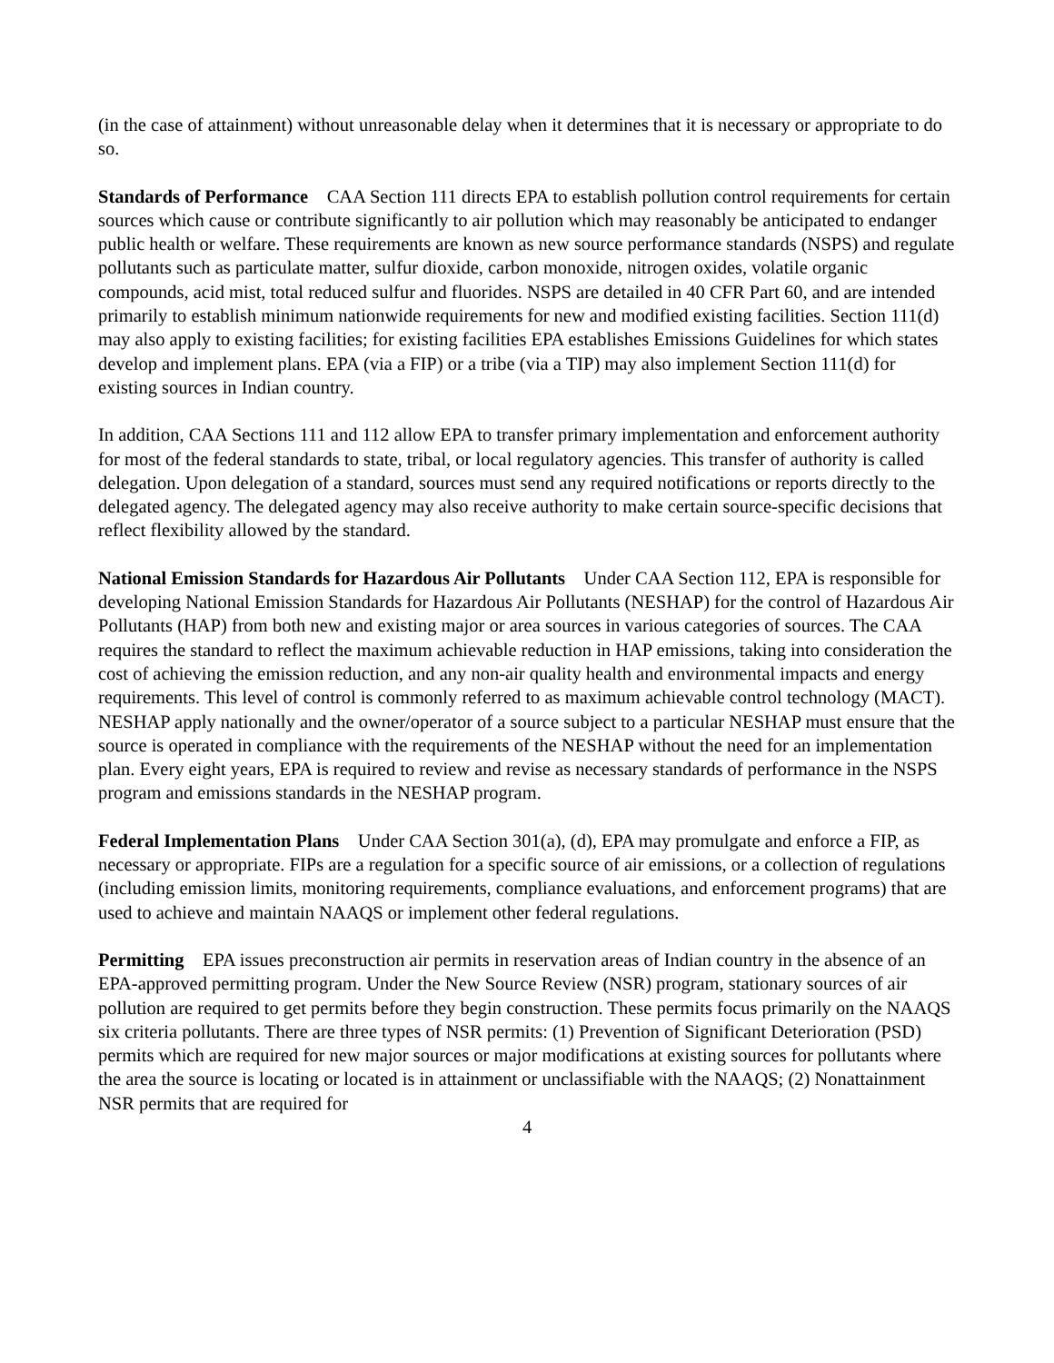(in the case of attainment) without unreasonable delay when it determines that it is necessary or appropriate to do so.
Standards of Performance CAA Section 111 directs EPA to establish pollution control requirements for certain sources which cause or contribute significantly to air pollution which may reasonably be anticipated to endanger public health or welfare. These requirements are known as new source performance standards (NSPS) and regulate pollutants such as particulate matter, sulfur dioxide, carbon monoxide, nitrogen oxides, volatile organic compounds, acid mist, total reduced sulfur and fluorides. NSPS are detailed in 40 CFR Part 60, and are intended primarily to establish minimum nationwide requirements for new and modified existing facilities. Section 111(d) may also apply to existing facilities; for existing facilities EPA establishes Emissions Guidelines for which states develop and implement plans. EPA (via a FIP) or a tribe (via a TIP) may also implement Section 111(d) for existing sources in Indian country.
In addition, CAA Sections 111 and 112 allow EPA to transfer primary implementation and enforcement authority for most of the federal standards to state, tribal, or local regulatory agencies. This transfer of authority is called delegation. Upon delegation of a standard, sources must send any required notifications or reports directly to the delegated agency. The delegated agency may also receive authority to make certain source-specific decisions that reflect flexibility allowed by the standard.
National Emission Standards for Hazardous Air Pollutants Under CAA Section 112, EPA is responsible for developing National Emission Standards for Hazardous Air Pollutants (NESHAP) for the control of Hazardous Air Pollutants (HAP) from both new and existing major or area sources in various categories of sources. The CAA requires the standard to reflect the maximum achievable reduction in HAP emissions, taking into consideration the cost of achieving the emission reduction, and any non-air quality health and environmental impacts and energy requirements. This level of control is commonly referred to as maximum achievable control technology (MACT). NESHAP apply nationally and the owner/operator of a source subject to a particular NESHAP must ensure that the source is operated in compliance with the requirements of the NESHAP without the need for an implementation plan. Every eight years, EPA is required to review and revise as necessary standards of performance in the NSPS program and emissions standards in the NESHAP program.
Federal Implementation Plans Under CAA Section 301(a), (d), EPA may promulgate and enforce a FIP, as necessary or appropriate. FIPs are a regulation for a specific source of air emissions, or a collection of regulations (including emission limits, monitoring requirements, compliance evaluations, and enforcement programs) that are used to achieve and maintain NAAQS or implement other federal regulations.
Permitting EPA issues preconstruction air permits in reservation areas of Indian country in the absence of an EPA-approved permitting program. Under the New Source Review (NSR) program, stationary sources of air pollution are required to get permits before they begin construction. These permits focus primarily on the NAAQS six criteria pollutants. There are three types of NSR permits: (1) Prevention of Significant Deterioration (PSD) permits which are required for new major sources or major modifications at existing sources for pollutants where the area the source is locating or located is in attainment or unclassifiable with the NAAQS; (2) Nonattainment NSR permits that are required for
4